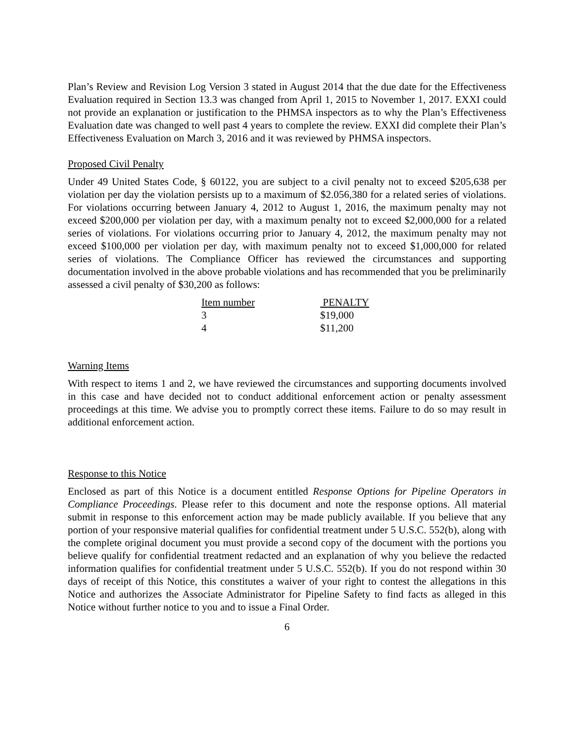Plan’s Review and Revision Log Version 3 stated in August 2014 that the due date for the Effectiveness Evaluation required in Section 13.3 was changed from April 1, 2015 to November 1, 2017. EXXI could not provide an explanation or justification to the PHMSA inspectors as to why the Plan’s Effectiveness Evaluation date was changed to well past 4 years to complete the review. EXXI did complete their Plan’s Effectiveness Evaluation on March 3, 2016 and it was reviewed by PHMSA inspectors.
Proposed Civil Penalty
Under 49 United States Code, § 60122, you are subject to a civil penalty not to exceed $205,638 per violation per day the violation persists up to a maximum of $2.056,380 for a related series of violations. For violations occurring between January 4, 2012 to August 1, 2016, the maximum penalty may not exceed $200,000 per violation per day, with a maximum penalty not to exceed $2,000,000 for a related series of violations. For violations occurring prior to January 4, 2012, the maximum penalty may not exceed $100,000 per violation per day, with maximum penalty not to exceed $1,000,000 for related series of violations. The Compliance Officer has reviewed the circumstances and supporting documentation involved in the above probable violations and has recommended that you be preliminarily assessed a civil penalty of $30,200 as follows:
| Item number | PENALTY |
| --- | --- |
| 3 | $19,000 |
| 4 | $11,200 |
Warning Items
With respect to items 1 and 2, we have reviewed the circumstances and supporting documents involved in this case and have decided not to conduct additional enforcement action or penalty assessment proceedings at this time. We advise you to promptly correct these items. Failure to do so may result in additional enforcement action.
Response to this Notice
Enclosed as part of this Notice is a document entitled Response Options for Pipeline Operators in Compliance Proceedings. Please refer to this document and note the response options. All material submit in response to this enforcement action may be made publicly available. If you believe that any portion of your responsive material qualifies for confidential treatment under 5 U.S.C. 552(b), along with the complete original document you must provide a second copy of the document with the portions you believe qualify for confidential treatment redacted and an explanation of why you believe the redacted information qualifies for confidential treatment under 5 U.S.C. 552(b). If you do not respond within 30 days of receipt of this Notice, this constitutes a waiver of your right to contest the allegations in this Notice and authorizes the Associate Administrator for Pipeline Safety to find facts as alleged in this Notice without further notice to you and to issue a Final Order.
6